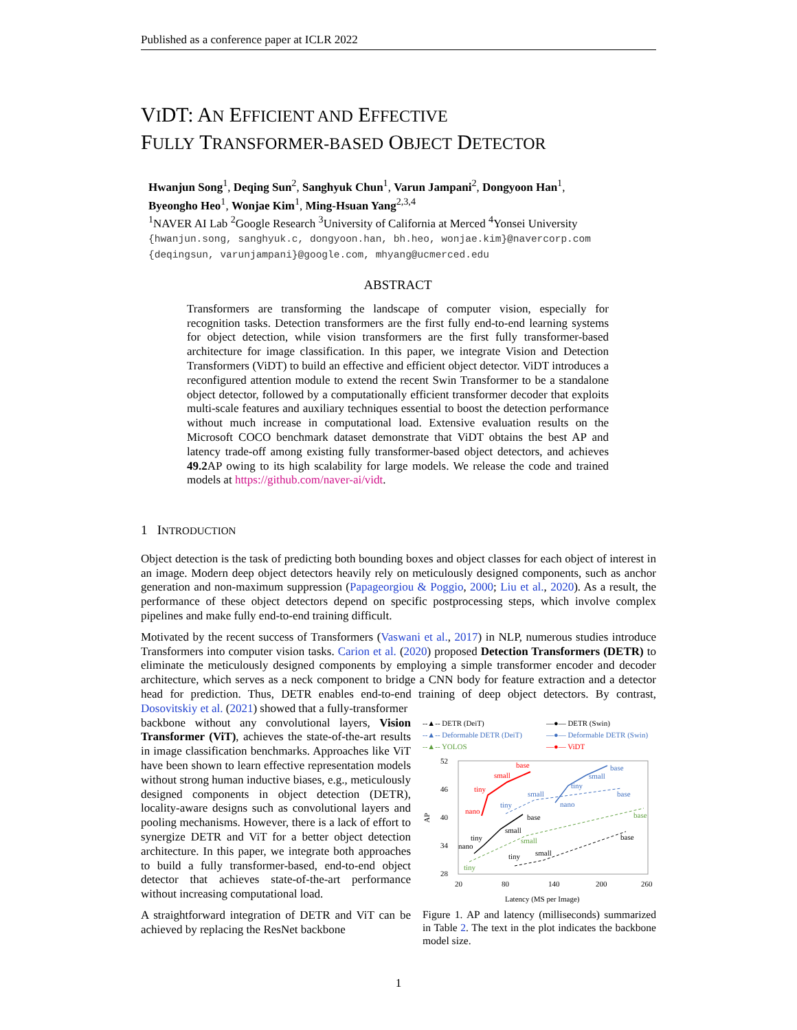Published as a conference paper at ICLR 2022
VIDT: AN EFFICIENT AND EFFECTIVE
FULLY TRANSFORMER-BASED OBJECT DETECTOR
Hwanjun Song<sup>1</sup>, Deqing Sun<sup>2</sup>, Sanghyuk Chun<sup>1</sup>, Varun Jampani<sup>2</sup>, Dongyoon Han<sup>1</sup>,
Byeongho Heo<sup>1</sup>, Wonjae Kim<sup>1</sup>, Ming-Hsuan Yang<sup>2,3,4</sup>
<sup>1</sup> NAVER AI Lab <sup>2</sup>Google Research <sup>3</sup>University of California at Merced <sup>4</sup>Yonsei University
{hwanjun.song, sanghyuk.c, dongyoon.han, bh.heo, wonjae.kim}@navercorp.com
{deqingsun, varunjampani}@google.com, mhyang@ucmerced.edu
ABSTRACT
Transformers are transforming the landscape of computer vision, especially for recognition tasks. Detection transformers are the first fully end-to-end learning systems for object detection, while vision transformers are the first fully transformer-based architecture for image classification. In this paper, we integrate Vision and Detection Transformers (ViDT) to build an effective and efficient object detector. ViDT introduces a reconfigured attention module to extend the recent Swin Transformer to be a standalone object detector, followed by a computationally efficient transformer decoder that exploits multi-scale features and auxiliary techniques essential to boost the detection performance without much increase in computational load. Extensive evaluation results on the Microsoft COCO benchmark dataset demonstrate that ViDT obtains the best AP and latency trade-off among existing fully transformer-based object detectors, and achieves 49.2 AP owing to its high scalability for large models. We release the code and trained models at https://github.com/naver-ai/vidt.
1 INTRODUCTION
Object detection is the task of predicting both bounding boxes and object classes for each object of interest in an image. Modern deep object detectors heavily rely on meticulously designed components, such as anchor generation and non-maximum suppression (Papageorgiou & Poggio, 2000; Liu et al., 2020). As a result, the performance of these object detectors depend on specific postprocessing steps, which involve complex pipelines and make fully end-to-end training difficult.
Motivated by the recent success of Transformers (Vaswani et al., 2017) in NLP, numerous studies introduce Transformers into computer vision tasks. Carion et al. (2020) proposed Detection Transformers (DETR) to eliminate the meticulously designed components by employing a simple transformer encoder and decoder architecture, which serves as a neck component to bridge a CNN body for feature extraction and a detector head for prediction. Thus, DETR enables end-to-end training of deep object detectors. By contrast, Dosovitskiy et al. (2021) showed that a fully-transformer
backbone without any convolutional layers, Vision Transformer (ViT), achieves the state-of-the-art results in image classification benchmarks. Approaches like ViT have been shown to learn effective representation models without strong human inductive biases, e.g., meticulously designed components in object detection (DETR), locality-aware designs such as convolutional layers and pooling mechanisms. However, there is a lack of effort to synergize DETR and ViT for a better object detection architecture. In this paper, we integrate both approaches to build a fully transformer-based, end-to-end object detector that achieves state-of-the-art performance without increasing computational load.
A straightforward integration of DETR and ViT can be achieved by replacing the ResNet backbone
--▲-- DETR (DeiT)
—●— DETR (Swin)
--▲-- Deformable DETR (DeiT)
—●— Deformable DETR (Swin)
--▲-- YOLOS
—●— ViDT
52
46
40
34
28
20
80
140
200
260
AP
Latency (MS per Image)
nano
tiny
small
base
nano
tiny
small
base
nano
tiny
small
base
tiny
small
base
tiny
small
base
tiny
small
base
Figure 1. AP and latency (milliseconds) summarized in Table 2. The text in the plot indicates the backbone model size.
1